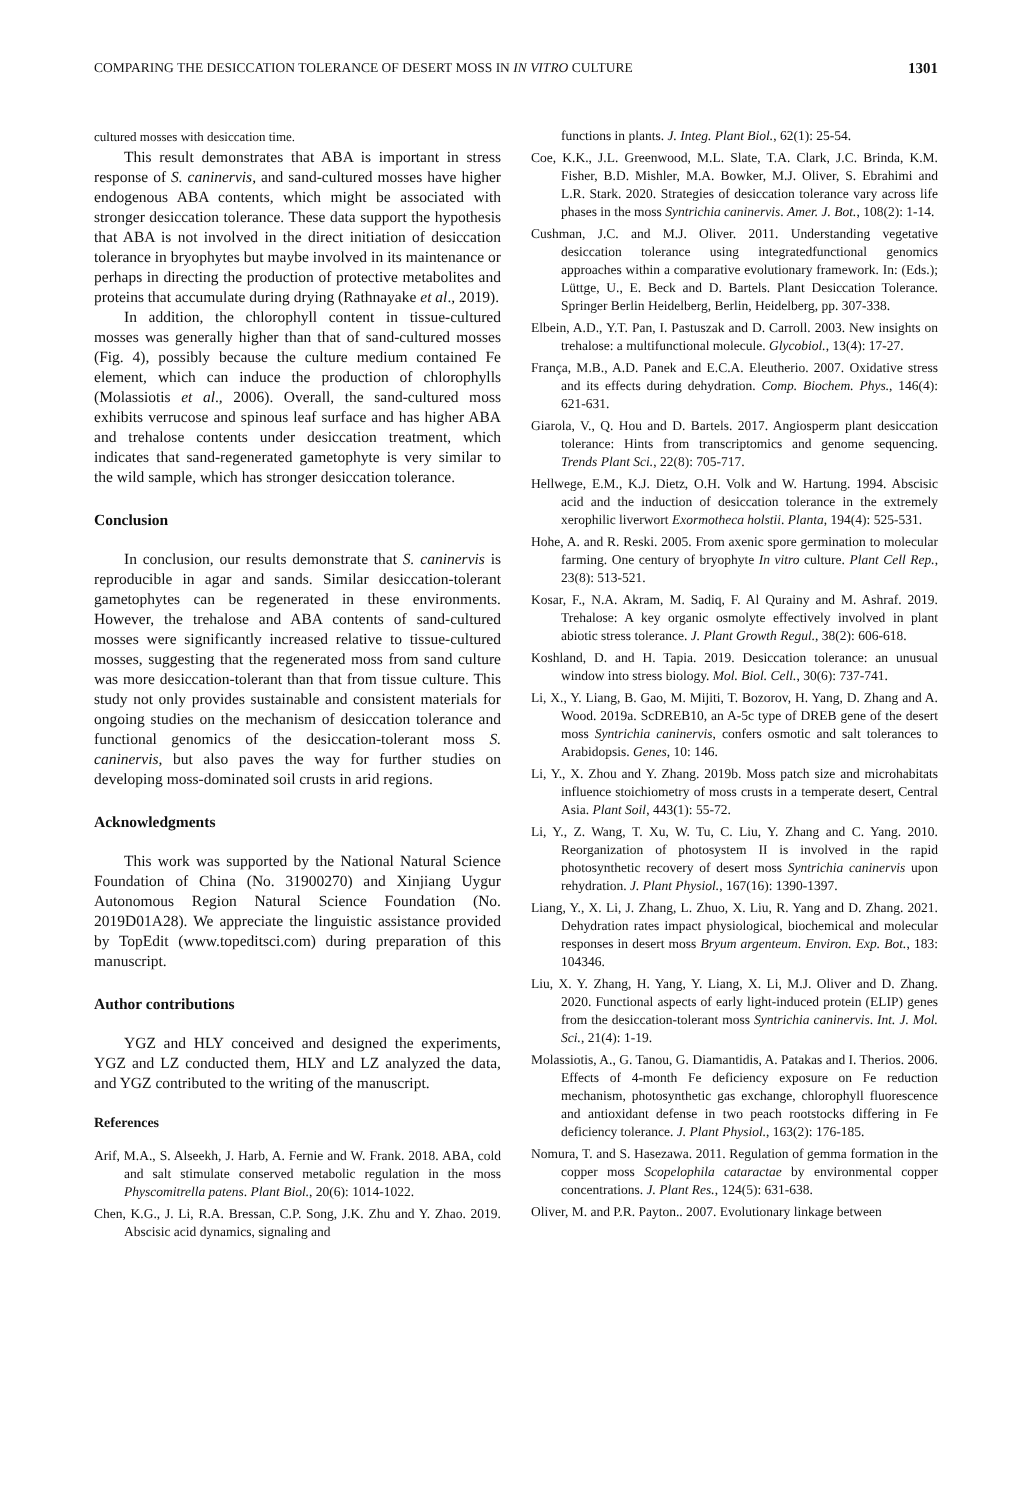COMPARING THE DESICCATION TOLERANCE OF DESERT MOSS IN IN VITRO CULTURE 1301
cultured mosses with desiccation time.
This result demonstrates that ABA is important in stress response of S. caninervis, and sand-cultured mosses have higher endogenous ABA contents, which might be associated with stronger desiccation tolerance. These data support the hypothesis that ABA is not involved in the direct initiation of desiccation tolerance in bryophytes but maybe involved in its maintenance or perhaps in directing the production of protective metabolites and proteins that accumulate during drying (Rathnayake et al., 2019).
In addition, the chlorophyll content in tissue-cultured mosses was generally higher than that of sand-cultured mosses (Fig. 4), possibly because the culture medium contained Fe element, which can induce the production of chlorophylls (Molassiotis et al., 2006). Overall, the sand-cultured moss exhibits verrucose and spinous leaf surface and has higher ABA and trehalose contents under desiccation treatment, which indicates that sand-regenerated gametophyte is very similar to the wild sample, which has stronger desiccation tolerance.
Conclusion
In conclusion, our results demonstrate that S. caninervis is reproducible in agar and sands. Similar desiccation-tolerant gametophytes can be regenerated in these environments. However, the trehalose and ABA contents of sand-cultured mosses were significantly increased relative to tissue-cultured mosses, suggesting that the regenerated moss from sand culture was more desiccation-tolerant than that from tissue culture. This study not only provides sustainable and consistent materials for ongoing studies on the mechanism of desiccation tolerance and functional genomics of the desiccation-tolerant moss S. caninervis, but also paves the way for further studies on developing moss-dominated soil crusts in arid regions.
Acknowledgments
This work was supported by the National Natural Science Foundation of China (No. 31900270) and Xinjiang Uygur Autonomous Region Natural Science Foundation (No. 2019D01A28). We appreciate the linguistic assistance provided by TopEdit (www.topeditsci.com) during preparation of this manuscript.
Author contributions
YGZ and HLY conceived and designed the experiments, YGZ and LZ conducted them, HLY and LZ analyzed the data, and YGZ contributed to the writing of the manuscript.
References
Arif, M.A., S. Alseekh, J. Harb, A. Fernie and W. Frank. 2018. ABA, cold and salt stimulate conserved metabolic regulation in the moss Physcomitrella patens. Plant Biol., 20(6): 1014-1022.
Chen, K.G., J. Li, R.A. Bressan, C.P. Song, J.K. Zhu and Y. Zhao. 2019. Abscisic acid dynamics, signaling and
functions in plants. J. Integ. Plant Biol., 62(1): 25-54.
Coe, K.K., J.L. Greenwood, M.L. Slate, T.A. Clark, J.C. Brinda, K.M. Fisher, B.D. Mishler, M.A. Bowker, M.J. Oliver, S. Ebrahimi and L.R. Stark. 2020. Strategies of desiccation tolerance vary across life phases in the moss Syntrichia caninervis. Amer. J. Bot., 108(2): 1-14.
Cushman, J.C. and M.J. Oliver. 2011. Understanding vegetative desiccation tolerance using integratedfunctional genomics approaches within a comparative evolutionary framework. In: (Eds.); Lüttge, U., E. Beck and D. Bartels. Plant Desiccation Tolerance. Springer Berlin Heidelberg, Berlin, Heidelberg, pp. 307-338.
Elbein, A.D., Y.T. Pan, I. Pastuszak and D. Carroll. 2003. New insights on trehalose: a multifunctional molecule. Glycobiol., 13(4): 17-27.
França, M.B., A.D. Panek and E.C.A. Eleutherio. 2007. Oxidative stress and its effects during dehydration. Comp. Biochem. Phys., 146(4): 621-631.
Giarola, V., Q. Hou and D. Bartels. 2017. Angiosperm plant desiccation tolerance: Hints from transcriptomics and genome sequencing. Trends Plant Sci., 22(8): 705-717.
Hellwege, E.M., K.J. Dietz, O.H. Volk and W. Hartung. 1994. Abscisic acid and the induction of desiccation tolerance in the extremely xerophilic liverwort Exormotheca holstii. Planta, 194(4): 525-531.
Hohe, A. and R. Reski. 2005. From axenic spore germination to molecular farming. One century of bryophyte In vitro culture. Plant Cell Rep., 23(8): 513-521.
Kosar, F., N.A. Akram, M. Sadiq, F. Al Qurainy and M. Ashraf. 2019. Trehalose: A key organic osmolyte effectively involved in plant abiotic stress tolerance. J. Plant Growth Regul., 38(2): 606-618.
Koshland, D. and H. Tapia. 2019. Desiccation tolerance: an unusual window into stress biology. Mol. Biol. Cell., 30(6): 737-741.
Li, X., Y. Liang, B. Gao, M. Mijiti, T. Bozorov, H. Yang, D. Zhang and A. Wood. 2019a. ScDREB10, an A-5c type of DREB gene of the desert moss Syntrichia caninervis, confers osmotic and salt tolerances to Arabidopsis. Genes, 10: 146.
Li, Y., X. Zhou and Y. Zhang. 2019b. Moss patch size and microhabitats influence stoichiometry of moss crusts in a temperate desert, Central Asia. Plant Soil, 443(1): 55-72.
Li, Y., Z. Wang, T. Xu, W. Tu, C. Liu, Y. Zhang and C. Yang. 2010. Reorganization of photosystem II is involved in the rapid photosynthetic recovery of desert moss Syntrichia caninervis upon rehydration. J. Plant Physiol., 167(16): 1390-1397.
Liang, Y., X. Li, J. Zhang, L. Zhuo, X. Liu, R. Yang and D. Zhang. 2021. Dehydration rates impact physiological, biochemical and molecular responses in desert moss Bryum argenteum. Environ. Exp. Bot., 183: 104346.
Liu, X. Y. Zhang, H. Yang, Y. Liang, X. Li, M.J. Oliver and D. Zhang. 2020. Functional aspects of early light-induced protein (ELIP) genes from the desiccation-tolerant moss Syntrichia caninervis. Int. J. Mol. Sci., 21(4): 1-19.
Molassiotis, A., G. Tanou, G. Diamantidis, A. Patakas and I. Therios. 2006. Effects of 4-month Fe deficiency exposure on Fe reduction mechanism, photosynthetic gas exchange, chlorophyll fluorescence and antioxidant defense in two peach rootstocks differing in Fe deficiency tolerance. J. Plant Physiol., 163(2): 176-185.
Nomura, T. and S. Hasezawa. 2011. Regulation of gemma formation in the copper moss Scopelophila cataractae by environmental copper concentrations. J. Plant Res., 124(5): 631-638.
Oliver, M. and P.R. Payton.. 2007. Evolutionary linkage between